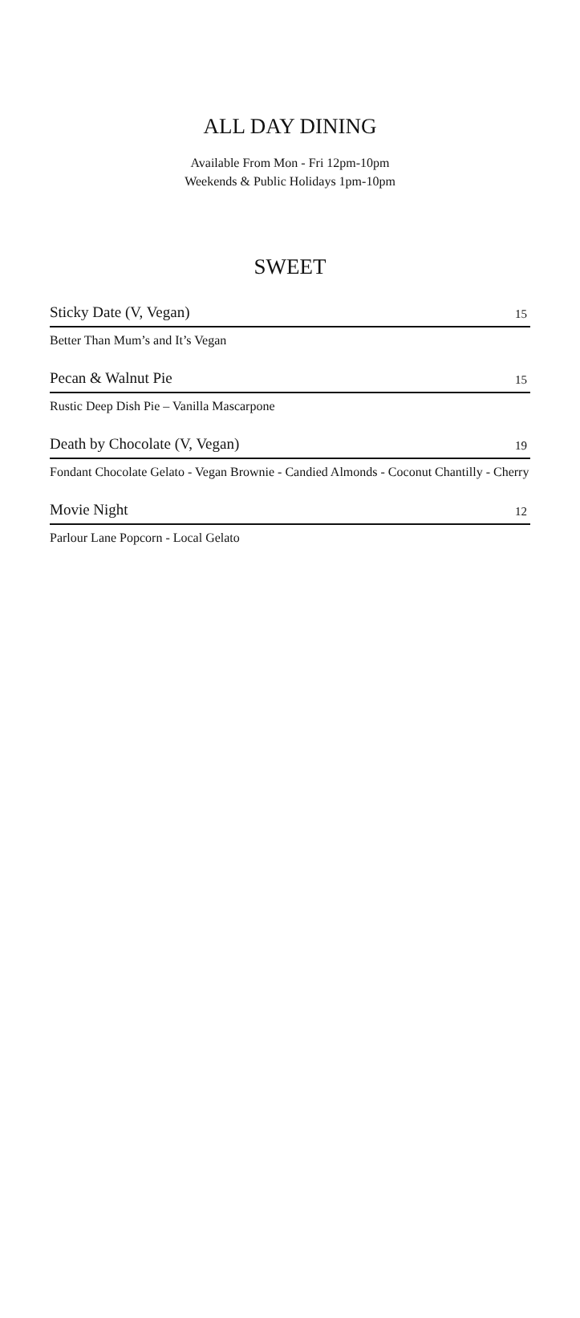ALL DAY DINING
Available From Mon - Fri 12pm-10pm
Weekends & Public Holidays 1pm-10pm
SWEET
Sticky Date (V, Vegan) 15
Better Than Mum’s and It’s Vegan
Pecan & Walnut Pie 15
Rustic Deep Dish Pie – Vanilla Mascarpone
Death by Chocolate (V, Vegan) 19
Fondant Chocolate Gelato - Vegan Brownie - Candied Almonds - Coconut Chantilly - Cherry
Movie Night 12
Parlour Lane Popcorn - Local Gelato